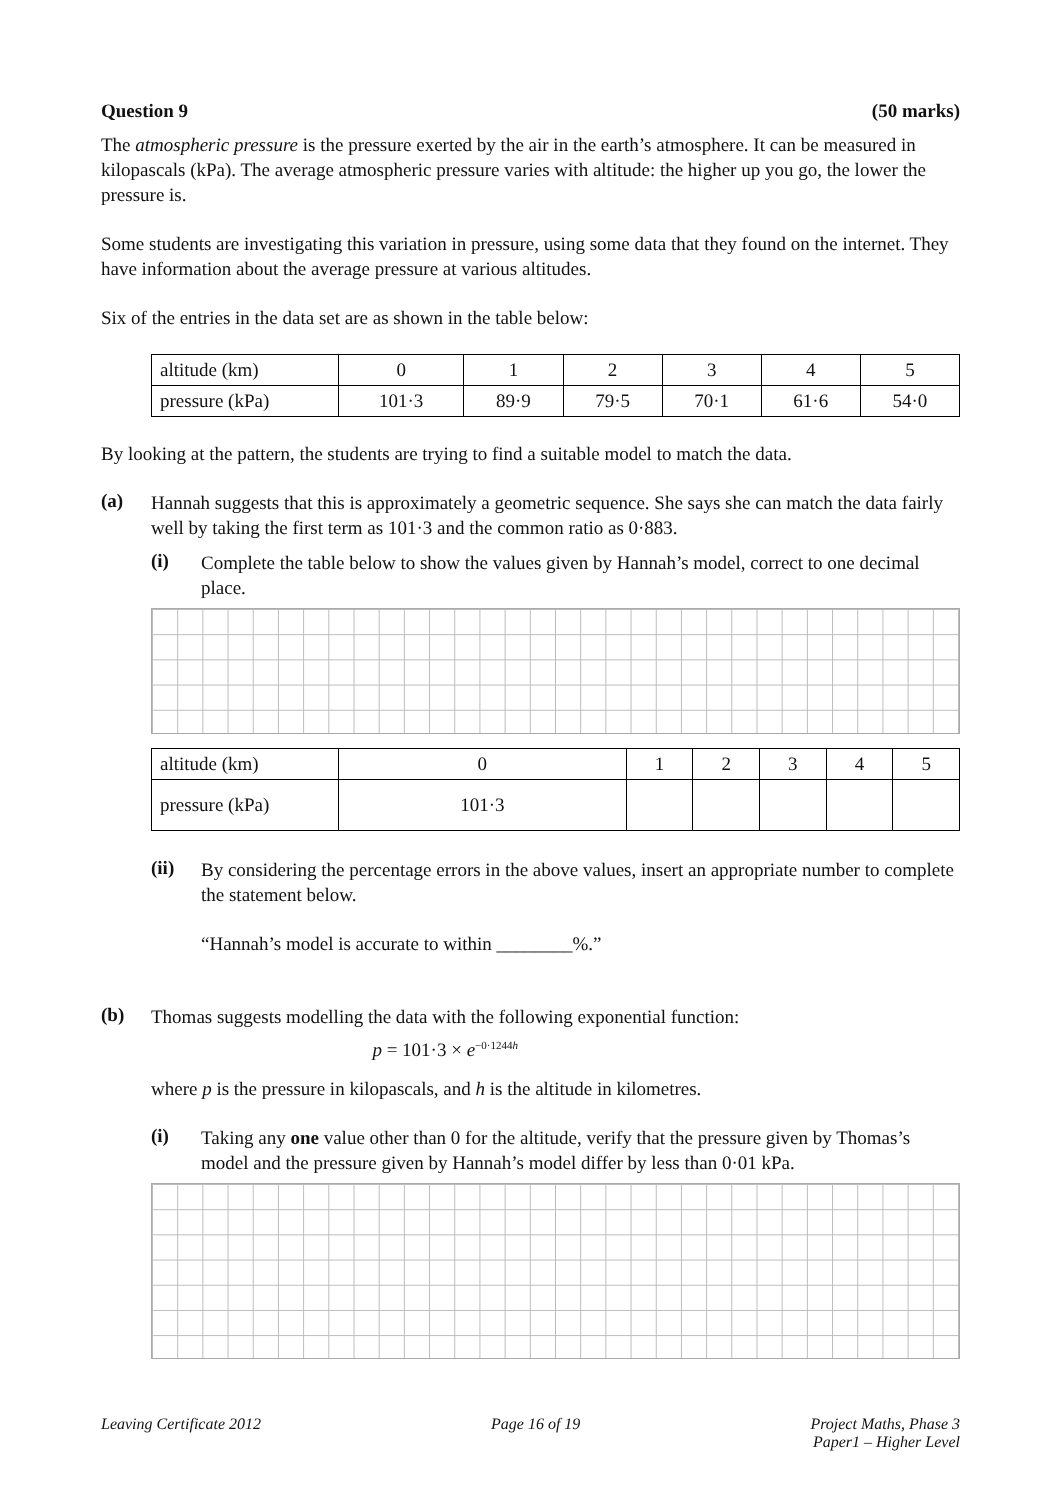Question 9 (50 marks)
The atmospheric pressure is the pressure exerted by the air in the earth’s atmosphere. It can be measured in kilopascals (kPa). The average atmospheric pressure varies with altitude: the higher up you go, the lower the pressure is.
Some students are investigating this variation in pressure, using some data that they found on the internet. They have information about the average pressure at various altitudes.
Six of the entries in the data set are as shown in the table below:
| altitude (km) | 0 | 1 | 2 | 3 | 4 | 5 |
| pressure (kPa) | 101·3 | 89·9 | 79·5 | 70·1 | 61·6 | 54·0 |
By looking at the pattern, the students are trying to find a suitable model to match the data.
(a)
Hannah suggests that this is approximately a geometric sequence. She says she can match the data fairly well by taking the first term as 101·3 and the common ratio as 0·883.
(i)
Complete the table below to show the values given by Hannah’s model, correct to one decimal place.
| altitude (km) | 0 | 1 | 2 | 3 | 4 | 5 |
| pressure (kPa) | 101·3 | | | | | |
(ii)
By considering the percentage errors in the above values, insert an appropriate number to complete the statement below.
“Hannah’s model is accurate to within ________%.”
(b)
Thomas suggests modelling the data with the following exponential function:
p = 101·3 × e<sup>−0·1244h</sup>
where p is the pressure in kilopascals, and h is the altitude in kilometres.
(i)
Taking any one value other than 0 for the altitude, verify that the pressure given by Thomas’s model and the pressure given by Hannah’s model differ by less than 0·01 kPa.
Leaving Certificate 2012 Page 16 of 19 Project Maths, Phase 3
Paper1 – Higher Level